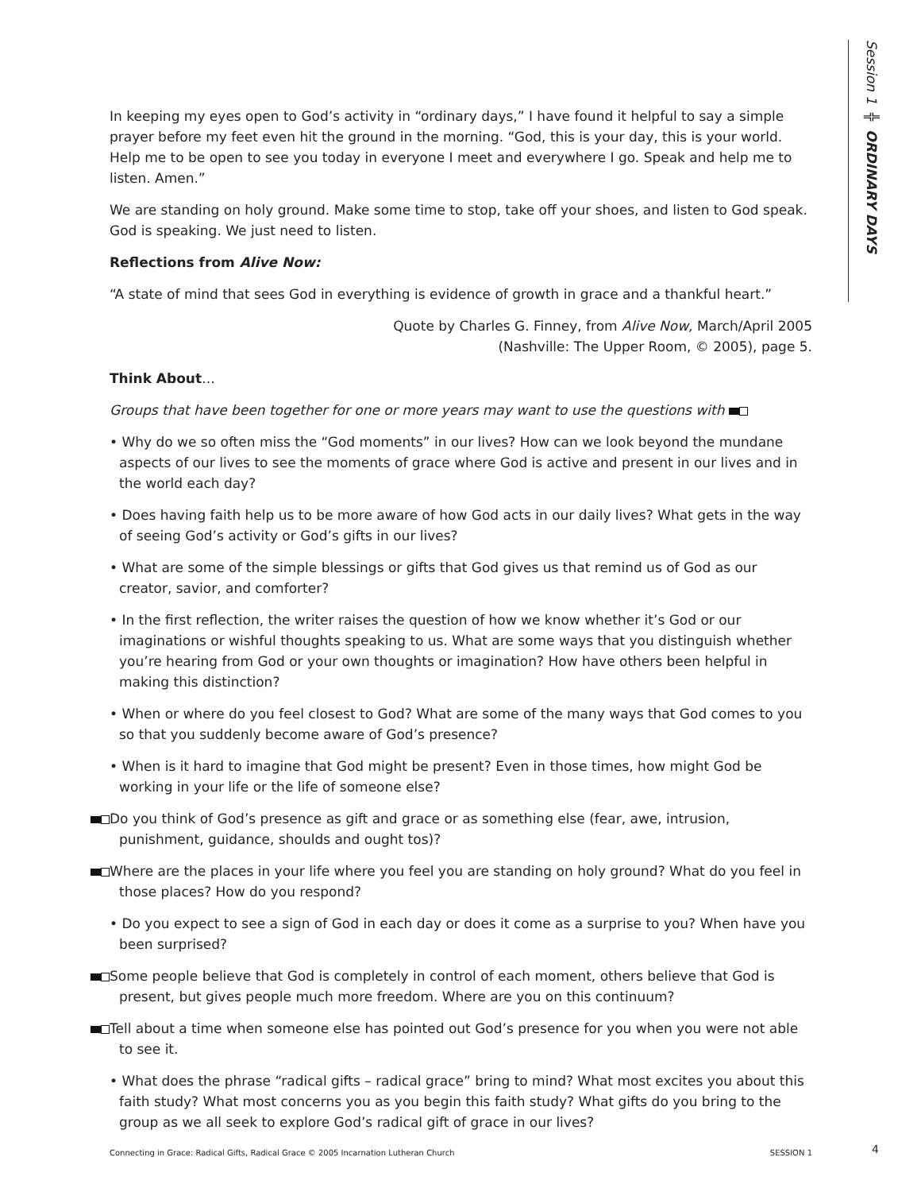Session 1 ╬ ORDINARY DAYS
In keeping my eyes open to God’s activity in “ordinary days,” I have found it helpful to say a simple prayer before my feet even hit the ground in the morning. “God, this is your day, this is your world. Help me to be open to see you today in everyone I meet and everywhere I go. Speak and help me to listen. Amen.”
We are standing on holy ground. Make some time to stop, take off your shoes, and listen to God speak. God is speaking. We just need to listen.
Reflections from Alive Now:
“A state of mind that sees God in everything is evidence of growth in grace and a thankful heart.”
Quote by Charles G. Finney, from Alive Now, March/April 2005
(Nashville: The Upper Room, © 2005), page 5.
Think About…
Groups that have been together for one or more years may want to use the questions with
• Why do we so often miss the “God moments” in our lives? How can we look beyond the mundane aspects of our lives to see the moments of grace where God is active and present in our lives and in the world each day?
• Does having faith help us to be more aware of how God acts in our daily lives? What gets in the way of seeing God’s activity or God’s gifts in our lives?
• What are some of the simple blessings or gifts that God gives us that remind us of God as our creator, savior, and comforter?
• In the first reflection, the writer raises the question of how we know whether it’s God or our imaginations or wishful thoughts speaking to us. What are some ways that you distinguish whether you’re hearing from God or your own thoughts or imagination? How have others been helpful in making this distinction?
• When or where do you feel closest to God? What are some of the many ways that God comes to you so that you suddenly become aware of God’s presence?
• When is it hard to imagine that God might be present? Even in those times, how might God be working in your life or the life of someone else?
Do you think of God’s presence as gift and grace or as something else (fear, awe, intrusion, punishment, guidance, shoulds and ought tos)?
Where are the places in your life where you feel you are standing on holy ground? What do you feel in those places? How do you respond?
• Do you expect to see a sign of God in each day or does it come as a surprise to you? When have you been surprised?
Some people believe that God is completely in control of each moment, others believe that God is present, but gives people much more freedom. Where are you on this continuum?
Tell about a time when someone else has pointed out God’s presence for you when you were not able to see it.
• What does the phrase “radical gifts – radical grace” bring to mind? What most excites you about this faith study? What most concerns you as you begin this faith study? What gifts do you bring to the group as we all seek to explore God’s radical gift of grace in our lives?
Connecting in Grace: Radical Gifts, Radical Grace © 2005 Incarnation Lutheran Church SESSION 1 4